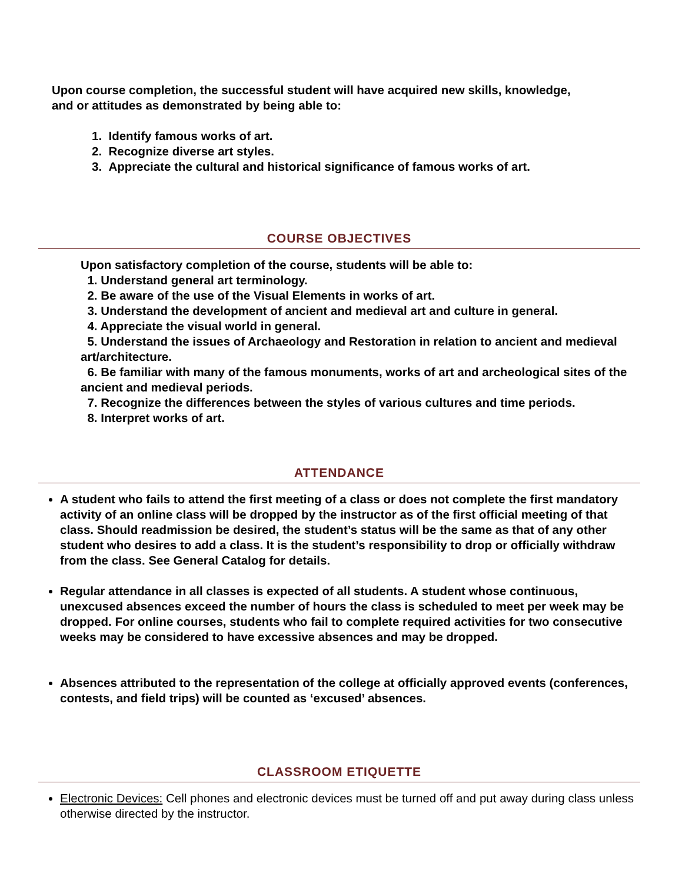Upon course completion, the successful student will have acquired new skills, knowledge, and or attitudes as demonstrated by being able to:
1. Identify famous works of art.
2. Recognize diverse art styles.
3. Appreciate the cultural and historical significance of famous works of art.
COURSE OBJECTIVES
Upon satisfactory completion of the course, students will be able to:
1. Understand general art terminology.
2. Be aware of the use of the Visual Elements in works of art.
3. Understand the development of ancient and medieval art and culture in general.
4. Appreciate the visual world in general.
5. Understand the issues of Archaeology and Restoration in relation to ancient and medieval art/architecture.
6. Be familiar with many of the famous monuments, works of art and archeological sites of the ancient and medieval periods.
7. Recognize the differences between the styles of various cultures and time periods.
8. Interpret works of art.
ATTENDANCE
A student who fails to attend the first meeting of a class or does not complete the first mandatory activity of an online class will be dropped by the instructor as of the first official meeting of that class. Should readmission be desired, the student’s status will be the same as that of any other student who desires to add a class. It is the student’s responsibility to drop or officially withdraw from the class. See General Catalog for details.
Regular attendance in all classes is expected of all students. A student whose continuous, unexcused absences exceed the number of hours the class is scheduled to meet per week may be dropped. For online courses, students who fail to complete required activities for two consecutive weeks may be considered to have excessive absences and may be dropped.
Absences attributed to the representation of the college at officially approved events (conferences, contests, and field trips) will be counted as ‘excused’ absences.
CLASSROOM ETIQUETTE
Electronic Devices: Cell phones and electronic devices must be turned off and put away during class unless otherwise directed by the instructor.